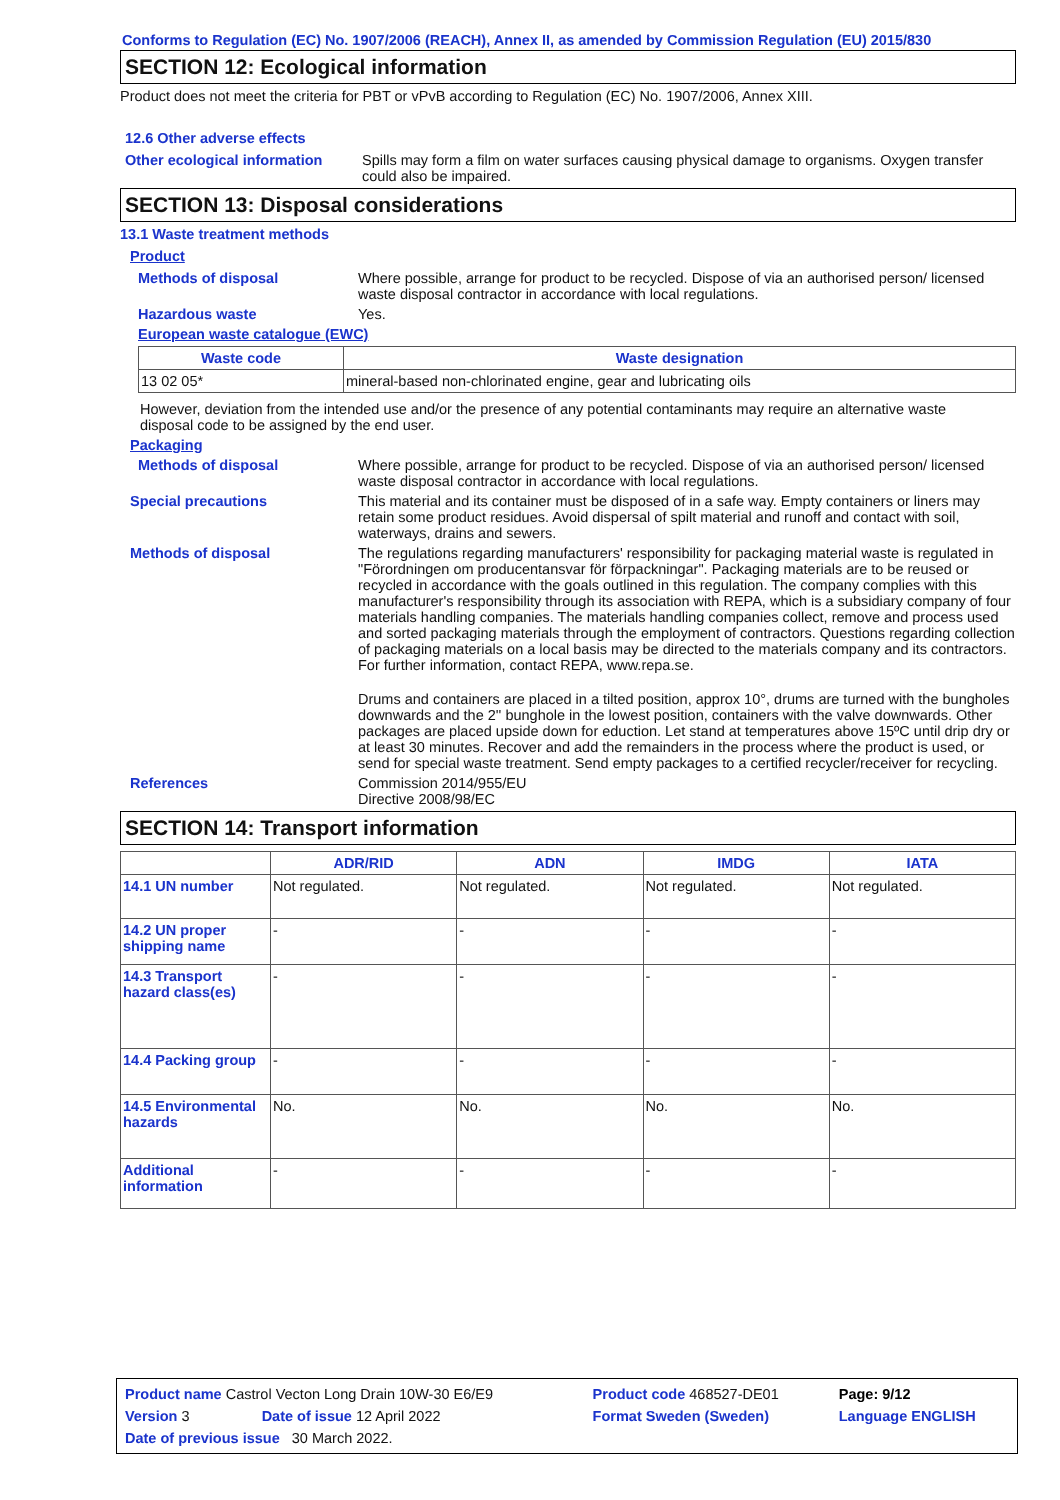Conforms to Regulation (EC) No. 1907/2006 (REACH), Annex II, as amended by Commission Regulation (EU) 2015/830
SECTION 12: Ecological information
Product does not meet the criteria for PBT or vPvB according to Regulation (EC) No. 1907/2006, Annex XIII.
12.6 Other adverse effects
Other ecological information
Spills may form a film on water surfaces causing physical damage to organisms. Oxygen transfer could also be impaired.
SECTION 13: Disposal considerations
13.1 Waste treatment methods
Product
Methods of disposal Where possible, arrange for product to be recycled. Dispose of via an authorised person/ licensed waste disposal contractor in accordance with local regulations.
Hazardous waste Yes.
European waste catalogue (EWC)
| Waste code | Waste designation |
| --- | --- |
| 13 02 05* | mineral-based non-chlorinated engine, gear and lubricating oils |
However, deviation from the intended use and/or the presence of any potential contaminants may require an alternative waste disposal code to be assigned by the end user.
Packaging
Methods of disposal Where possible, arrange for product to be recycled. Dispose of via an authorised person/ licensed waste disposal contractor in accordance with local regulations.
Special precautions This material and its container must be disposed of in a safe way. Empty containers or liners may retain some product residues. Avoid dispersal of spilt material and runoff and contact with soil, waterways, drains and sewers.
Methods of disposal The regulations regarding manufacturers' responsibility for packaging material waste is regulated in "Förordningen om producentansvar för förpackningar". Packaging materials are to be reused or recycled in accordance with the goals outlined in this regulation. The company complies with this manufacturer's responsibility through its association with REPA, which is a subsidiary company of four materials handling companies. The materials handling companies collect, remove and process used and sorted packaging materials through the employment of contractors. Questions regarding collection of packaging materials on a local basis may be directed to the materials company and its contractors. For further information, contact REPA, www.repa.se.
Drums and containers are placed in a tilted position, approx 10°, drums are turned with the bungholes downwards and the 2'' bunghole in the lowest position, containers with the valve downwards. Other packages are placed upside down for eduction. Let stand at temperatures above 15ºC until drip dry or at least 30 minutes. Recover and add the remainders in the process where the product is used, or send for special waste treatment. Send empty packages to a certified recycler/receiver for recycling.
References Commission 2014/955/EU
Directive 2008/98/EC
SECTION 14: Transport information
| | ADR/RID | ADN | IMDG | IATA |
| --- | --- | --- | --- | --- |
| 14.1 UN number | Not regulated. | Not regulated. | Not regulated. | Not regulated. |
| 14.2 UN proper shipping name | - | - | - | - |
| 14.3 Transport hazard class(es) | - | - | - | - |
| 14.4 Packing group | - | - | - | - |
| 14.5 Environmental hazards | No. | No. | No. | No. |
| Additional information | - | - | - | - |
| Product name Castrol Vecton Long Drain 10W-30 E6/E9 | | Product code 468527-DE01 | Page: 9/12 |
| Version 3 | Date of issue 12 April 2022 | Format Sweden (Sweden) | Language ENGLISH |
| Date of previous issue 30 March 2022. | | | |